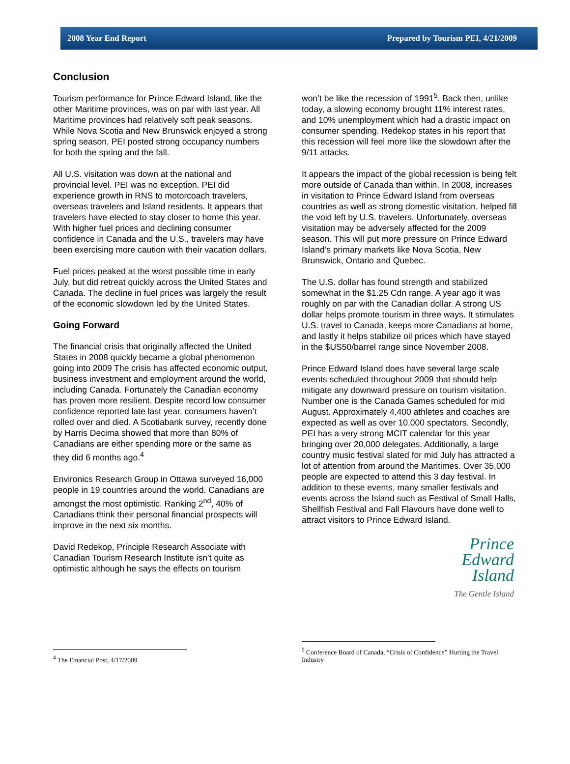2008 Year End Report Prepared by Tourism PEI, 4/21/2009
Conclusion
Tourism performance for Prince Edward Island, like the other Maritime provinces, was on par with last year. All Maritime provinces had relatively soft peak seasons. While Nova Scotia and New Brunswick enjoyed a strong spring season, PEI posted strong occupancy numbers for both the spring and the fall.
All U.S. visitation was down at the national and provincial level. PEI was no exception. PEI did experience growth in RNS to motorcoach travelers, overseas travelers and Island residents. It appears that travelers have elected to stay closer to home this year. With higher fuel prices and declining consumer confidence in Canada and the U.S., travelers may have been exercising more caution with their vacation dollars.
Fuel prices peaked at the worst possible time in early July, but did retreat quickly across the United States and Canada. The decline in fuel prices was largely the result of the economic slowdown led by the United States.
Going Forward
The financial crisis that originally affected the United States in 2008 quickly became a global phenomenon going into 2009 The crisis has affected economic output, business investment and employment around the world, including Canada. Fortunately the Canadian economy has proven more resilient. Despite record low consumer confidence reported late last year, consumers haven’t rolled over and died. A Scotiabank survey, recently done by Harris Decima showed that more than 80% of Canadians are either spending more or the same as they did 6 months ago.<sup>4</sup>
Environics Research Group in Ottawa surveyed 16,000 people in 19 countries around the world. Canadians are amongst the most optimistic. Ranking 2<sup>nd</sup>, 40% of Canadians think their personal financial prospects will improve in the next six months.
David Redekop, Principle Research Associate with Canadian Tourism Research Institute isn’t quite as optimistic although he says the effects on tourism
won’t be like the recession of 1991<sup>5</sup>. Back then, unlike today, a slowing economy brought 11% interest rates, and 10% unemployment which had a drastic impact on consumer spending. Redekop states in his report that this recession will feel more like the slowdown after the 9/11 attacks.
It appears the impact of the global recession is being felt more outside of Canada than within. In 2008, increases in visitation to Prince Edward Island from overseas countries as well as strong domestic visitation, helped fill the void left by U.S. travelers. Unfortunately, overseas visitation may be adversely affected for the 2009 season. This will put more pressure on Prince Edward Island’s primary markets like Nova Scotia, New Brunswick, Ontario and Quebec.
The U.S. dollar has found strength and stabilized somewhat in the $1.25 Cdn range. A year ago it was roughly on par with the Canadian dollar. A strong US dollar helps promote tourism in three ways. It stimulates U.S. travel to Canada, keeps more Canadians at home, and lastly it helps stabilize oil prices which have stayed in the $US50/barrel range since November 2008.
Prince Edward Island does have several large scale events scheduled throughout 2009 that should help mitigate any downward pressure on tourism visitation. Number one is the Canada Games scheduled for mid August. Approximately 4,400 athletes and coaches are expected as well as over 10,000 spectators. Secondly, PEI has a very strong MCIT calendar for this year bringing over 20,000 delegates. Additionally, a large country music festival slated for mid July has attracted a lot of attention from around the Maritimes. Over 35,000 people are expected to attend this 3 day festival. In addition to these events, many smaller festivals and events across the Island such as Festival of Small Halls, Shellfish Festival and Fall Flavours have done well to attract visitors to Prince Edward Island.
Prince
Edward
Island
The Gentle Island
<sup>4</sup> The Financial Post, 4/17/2009
<sup>5</sup> Conference Board of Canada, “Crisis of Confidence” Hurting the Travel Industry